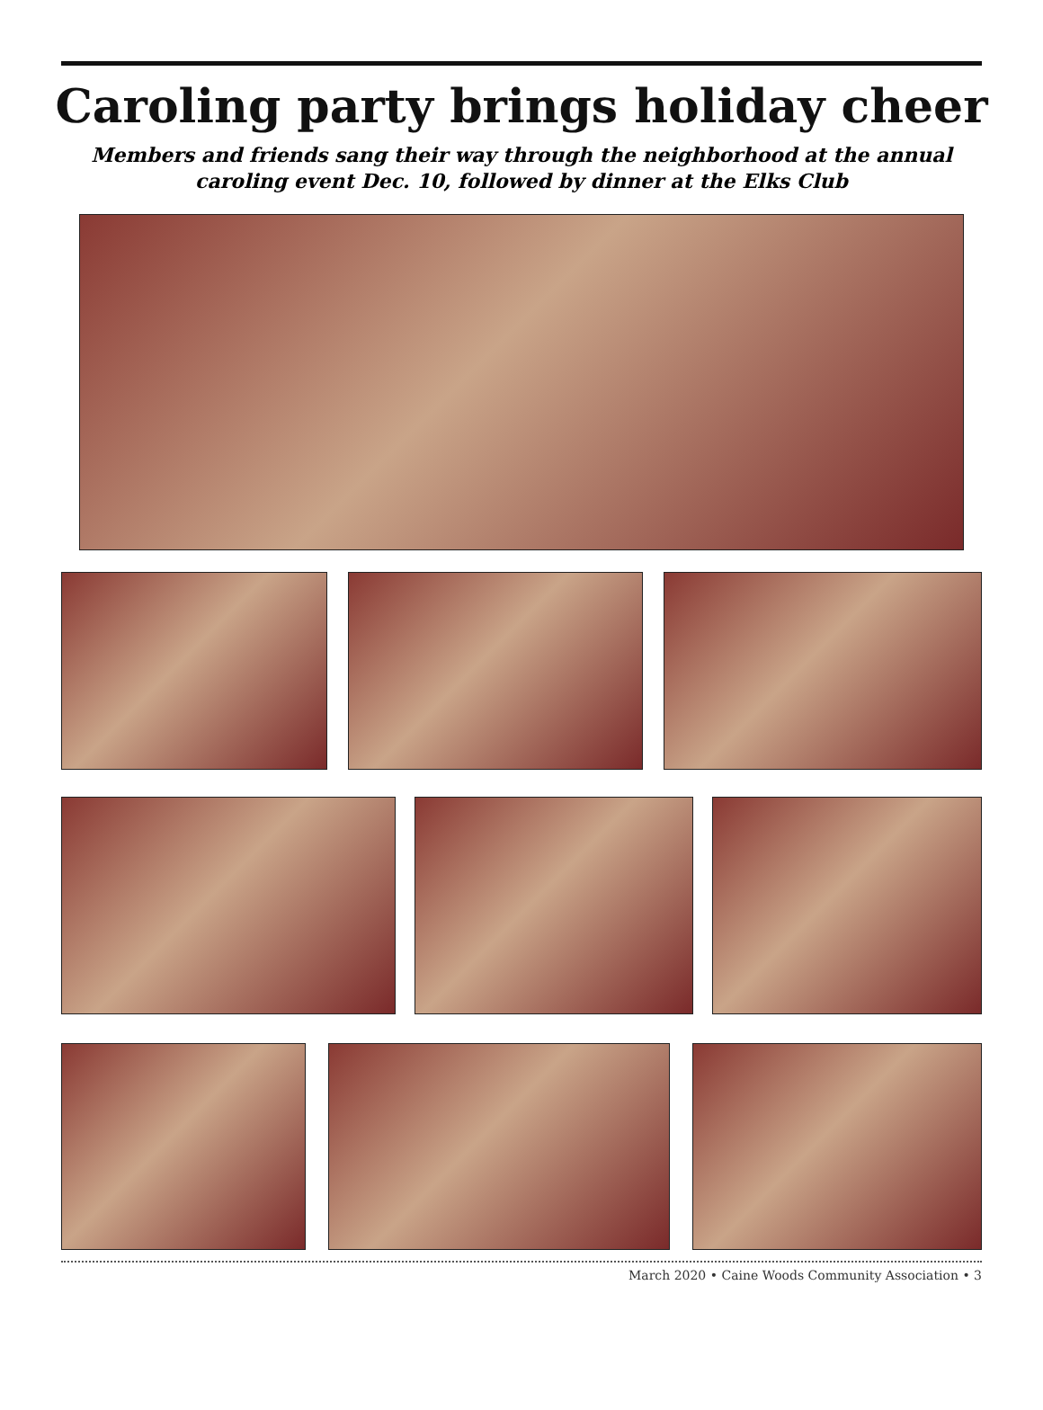Caroling party brings holiday cheer
Members and friends sang their way through the neighborhood at the annual
caroling event Dec. 10, followed by dinner at the Elks Club
March 2020 • Caine Woods Community Association • 3